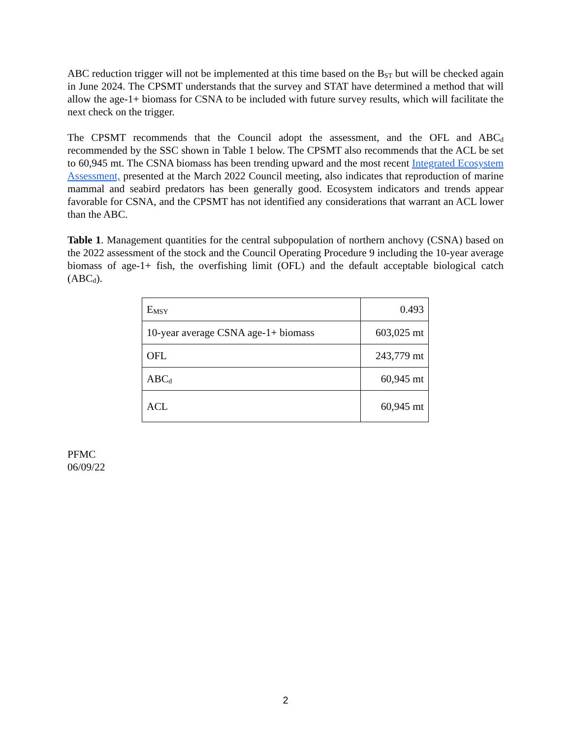ABC reduction trigger will not be implemented at this time based on the B<sub>ST</sub> but will be checked again in June 2024. The CPSMT understands that the survey and STAT have determined a method that will allow the age-1+ biomass for CSNA to be included with future survey results, which will facilitate the next check on the trigger.
The CPSMT recommends that the Council adopt the assessment, and the OFL and ABC<sub>d</sub> recommended by the SSC shown in Table 1 below. The CPSMT also recommends that the ACL be set to 60,945 mt. The CSNA biomass has been trending upward and the most recent Integrated Ecosystem Assessment, presented at the March 2022 Council meeting, also indicates that reproduction of marine mammal and seabird predators has been generally good. Ecosystem indicators and trends appear favorable for CSNA, and the CPSMT has not identified any considerations that warrant an ACL lower than the ABC.
Table 1. Management quantities for the central subpopulation of northern anchovy (CSNA) based on the 2022 assessment of the stock and the Council Operating Procedure 9 including the 10-year average biomass of age-1+ fish, the overfishing limit (OFL) and the default acceptable biological catch (ABC<sub>d</sub>).
| E<sub>MSY</sub> | 0.493 |
| 10-year average CSNA age-1+ biomass | 603,025 mt |
| OFL | 243,779 mt |
| ABC<sub>d</sub> | 60,945 mt |
| ACL | 60,945 mt |
PFMC
06/09/22
2